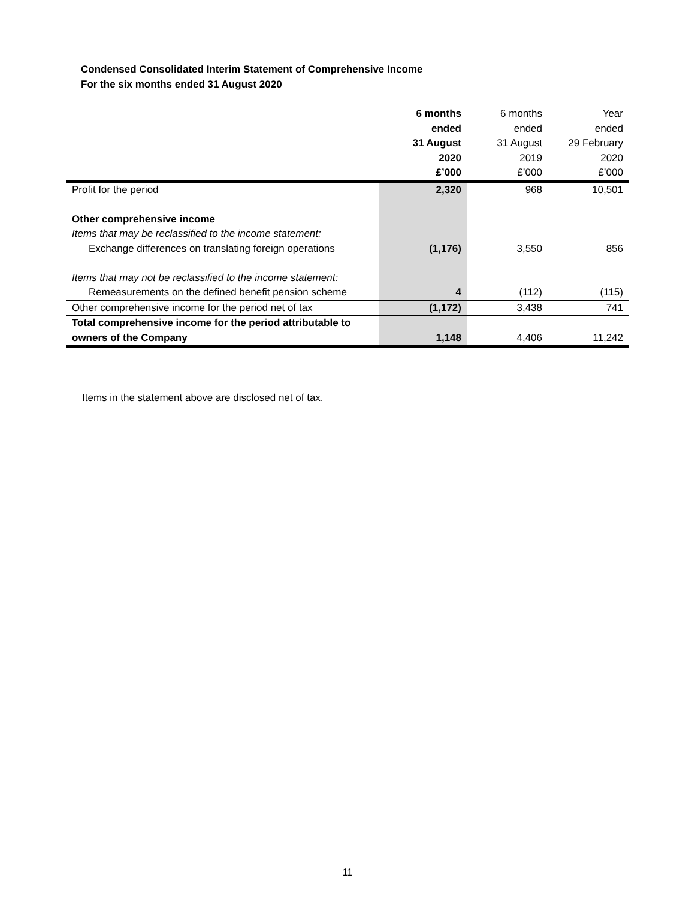Condensed Consolidated Interim Statement of Comprehensive Income
For the six months ended 31 August 2020
| | 6 months ended 31 August 2020 £’000 | 6 months ended 31 August 2019 £’000 | Year ended 29 February 2020 £’000 |
| --- | --- | --- | --- |
| Profit for the period | 2,320 | 968 | 10,501 |
| Other comprehensive income | | | |
| Items that may be reclassified to the income statement: | | | |
| Exchange differences on translating foreign operations | (1,176) | 3,550 | 856 |
| Items that may not be reclassified to the income statement: | | | |
| Remeasurements on the defined benefit pension scheme | 4 | (112) | (115) |
| Other comprehensive income for the period net of tax | (1,172) | 3,438 | 741 |
| Total comprehensive income for the period attributable to owners of the Company | 1,148 | 4,406 | 11,242 |
Items in the statement above are disclosed net of tax.
11